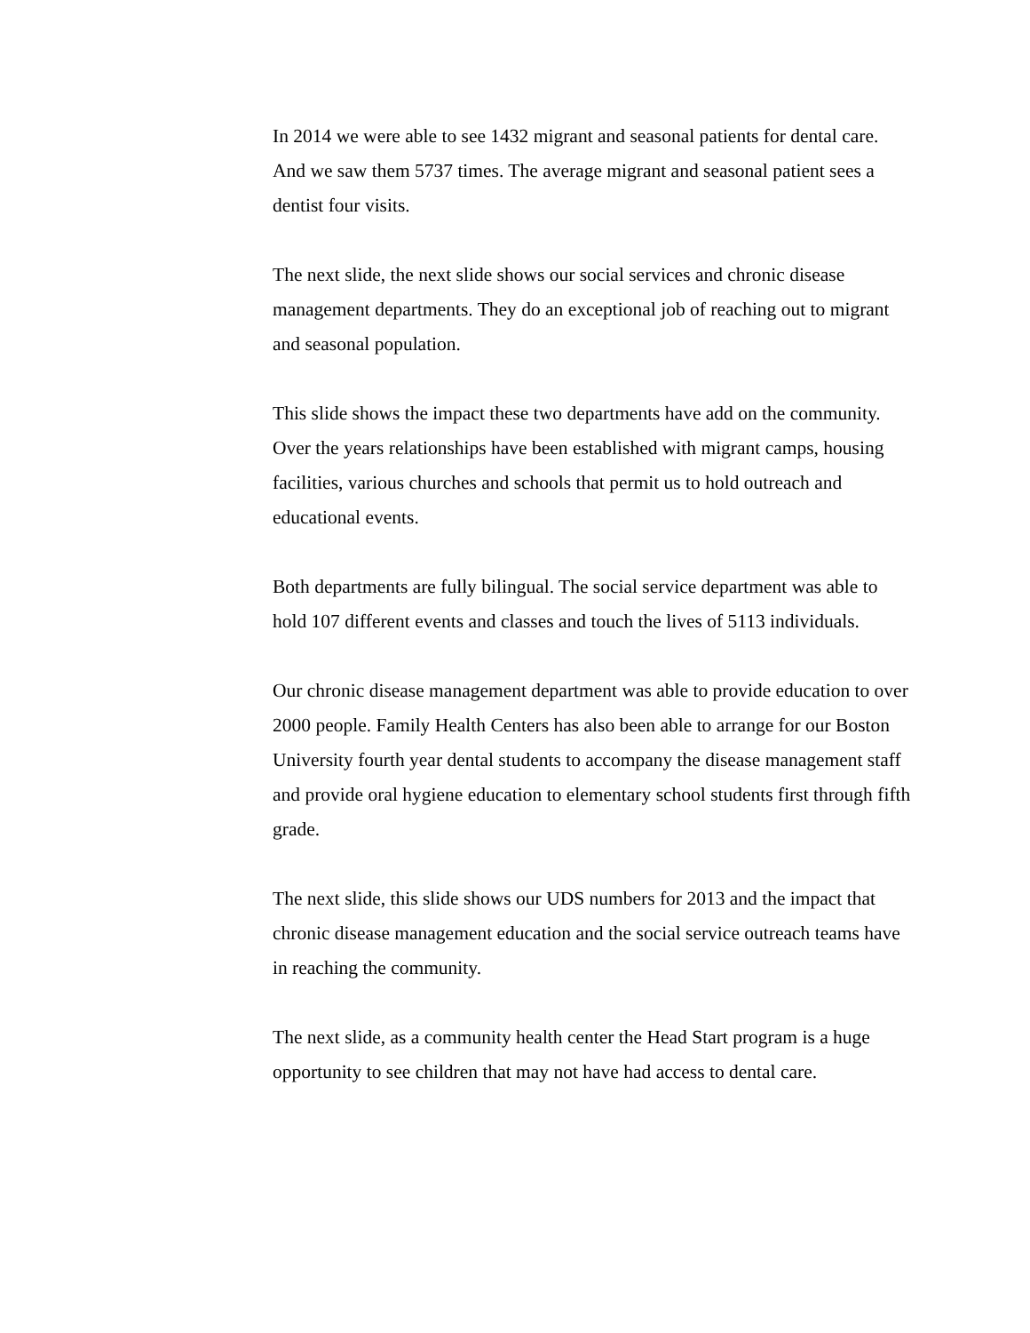In 2014 we were able to see 1432 migrant and seasonal patients for dental care. And we saw them 5737 times. The average migrant and seasonal patient sees a dentist four visits.
The next slide, the next slide shows our social services and chronic disease management departments. They do an exceptional job of reaching out to migrant and seasonal population.
This slide shows the impact these two departments have add on the community. Over the years relationships have been established with migrant camps, housing facilities, various churches and schools that permit us to hold outreach and educational events.
Both departments are fully bilingual. The social service department was able to hold 107 different events and classes and touch the lives of 5113 individuals.
Our chronic disease management department was able to provide education to over 2000 people. Family Health Centers has also been able to arrange for our Boston University fourth year dental students to accompany the disease management staff and provide oral hygiene education to elementary school students first through fifth grade.
The next slide, this slide shows our UDS numbers for 2013 and the impact that chronic disease management education and the social service outreach teams have in reaching the community.
The next slide, as a community health center the Head Start program is a huge opportunity to see children that may not have had access to dental care.